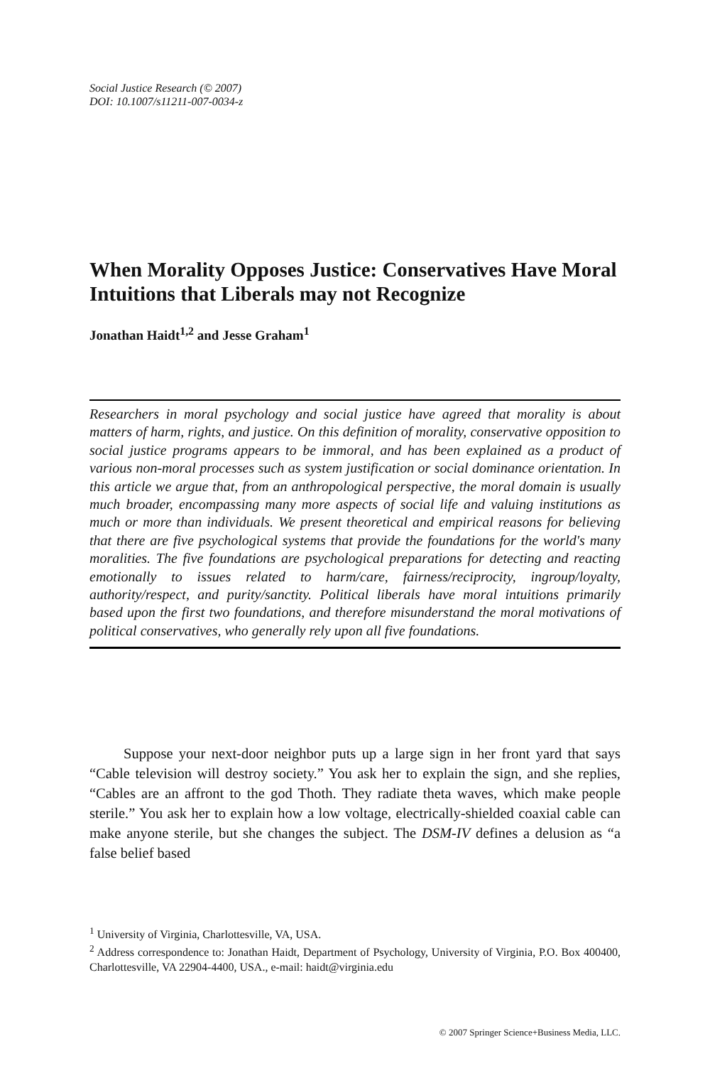Social Justice Research (© 2007)
DOI: 10.1007/s11211-007-0034-z
When Morality Opposes Justice: Conservatives Have Moral Intuitions that Liberals may not Recognize
Jonathan Haidt<sup>1,2</sup> and Jesse Graham<sup>1</sup>
Researchers in moral psychology and social justice have agreed that morality is about matters of harm, rights, and justice. On this definition of morality, conservative opposition to social justice programs appears to be immoral, and has been explained as a product of various non-moral processes such as system justification or social dominance orientation. In this article we argue that, from an anthropological perspective, the moral domain is usually much broader, encompassing many more aspects of social life and valuing institutions as much or more than individuals. We present theoretical and empirical reasons for believing that there are five psychological systems that provide the foundations for the world's many moralities. The five foundations are psychological preparations for detecting and reacting emotionally to issues related to harm/care, fairness/reciprocity, ingroup/loyalty, authority/respect, and purity/sanctity. Political liberals have moral intuitions primarily based upon the first two foundations, and therefore misunderstand the moral motivations of political conservatives, who generally rely upon all five foundations.
Suppose your next-door neighbor puts up a large sign in her front yard that says “Cable television will destroy society.” You ask her to explain the sign, and she replies, “Cables are an affront to the god Thoth. They radiate theta waves, which make people sterile.” You ask her to explain how a low voltage, electrically-shielded coaxial cable can make anyone sterile, but she changes the subject. The DSM-IV defines a delusion as “a false belief based
<sup>1</sup> University of Virginia, Charlottesville, VA, USA.
<sup>2</sup> Address correspondence to: Jonathan Haidt, Department of Psychology, University of Virginia, P.O. Box 400400, Charlottesville, VA 22904-4400, USA., e-mail: haidt@virginia.edu
© 2007 Springer Science+Business Media, LLC.